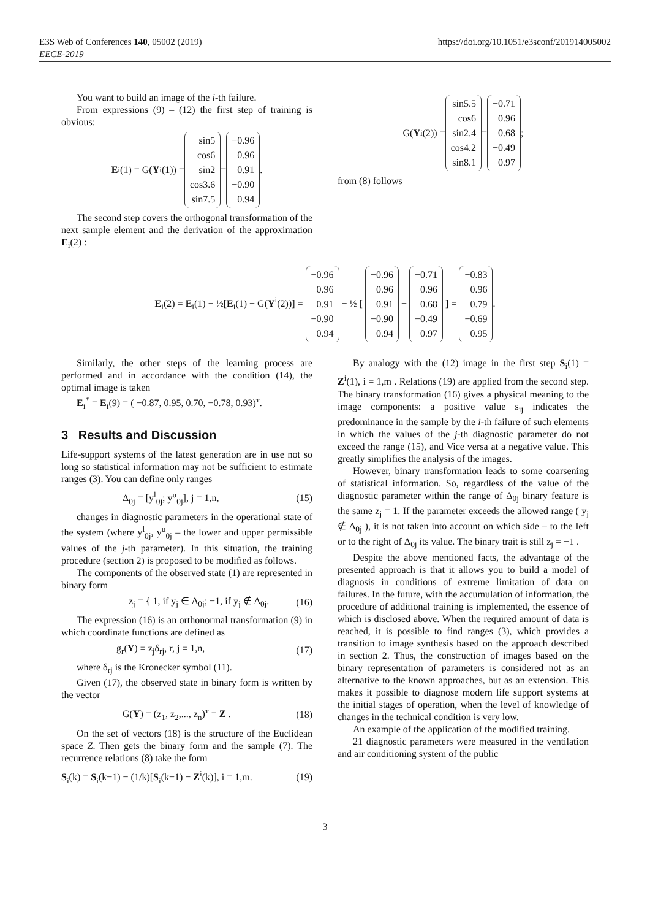E3S Web of Conferences 140, 05002 (2019)
EECE-2019
https://doi.org/10.1051/e3sconf/201914005002
You want to build an image of the i-th failure.
From expressions (9) – (12) the first step of training is obvious:
E<sub>i</sub>(1) = G(Y<sup>i</sup>(1)) = sin5
cos6
sin2
cos3.6
sin7.5 = −0.96
0.96
0.91
−0.90
0.94.
The second step covers the orthogonal transformation of the next sample element and the derivation of the approximation E<sub>i</sub>(2) :
G(Y<sup>i</sup>(2)) = sin5.5
cos6
sin2.4
cos4.2
sin8.1 = −0.71
0.96
0.68
−0.49
0.97 ;
from (8) follows
E<sub>i</sub>(2) = E<sub>i</sub>(1) − ½[E<sub>i</sub>(1) − G(Y<sup>i</sup>(2))] = −0.96
0.96
0.91
−0.90
0.94 − ½ [ −0.96
0.96
0.91
−0.90
0.94 − −0.71
0.96
0.68
−0.49
0.97 ] = −0.83
0.96
0.79
−0.69
0.95.
Similarly, the other steps of the learning process are performed and in accordance with the condition (14), the optimal image is taken
E<sub>i</sub><sup>*</sup> = E<sub>i</sub>(9) = ( −0.87, 0.95, 0.70, −0.78, 0.93)<sup>т</sup>.
3 Results and Discussion
Life-support systems of the latest generation are in use not so long so statistical information may not be sufficient to estimate ranges (3). You can define only ranges
Δ<sub>0j</sub> = [y<sup>l</sup><sub>0j</sub>; y<sup>u</sup><sub>0j</sub>], j = 1,n, (15)
changes in diagnostic parameters in the operational state of the system (where y<sup>l</sup><sub>0j</sub>, y<sup>u</sup><sub>0j</sub> – the lower and upper permissible values of the j-th parameter). In this situation, the training procedure (section 2) is proposed to be modified as follows.
The components of the observed state (1) are represented in binary form
z<sub>j</sub> = { 1, if y<sub>j</sub> ∈ Δ<sub>0j</sub>; −1, if y<sub>j</sub> ∉ Δ<sub>0j</sub>. (16)
The expression (16) is an orthonormal transformation (9) in which coordinate functions are defined as
g<sub>r</sub>(Y) = z<sub>j</sub>δ<sub>rj</sub>, r, j = 1,n, (17)
where δ<sub>rj</sub> is the Kronecker symbol (11).
Given (17), the observed state in binary form is written by the vector
G(Y) = (z<sub>1</sub>, z<sub>2</sub>,..., z<sub>n</sub>)<sup>т</sup> = Z . (18)
On the set of vectors (18) is the structure of the Euclidean space Z. Then gets the binary form and the sample (7). The recurrence relations (8) take the form
S<sub>i</sub>(k) = S<sub>i</sub>(k−1) − (1/k)[S<sub>i</sub>(k−1) − Z<sup>i</sup>(k)], i = 1,m. (19)
By analogy with the (12) image in the first step S<sub>i</sub>(1) = Z<sup>i</sup>(1), i = 1,m . Relations (19) are applied from the second step. The binary transformation (16) gives a physical meaning to the image components: a positive value s<sub>ij</sub> indicates the predominance in the sample by the i-th failure of such elements in which the values of the j-th diagnostic parameter do not exceed the range (15), and Vice versa at a negative value. This greatly simplifies the analysis of the images.
However, binary transformation leads to some coarsening of statistical information. So, regardless of the value of the diagnostic parameter within the range of Δ<sub>0j</sub> binary feature is the same z<sub>j</sub> = 1. If the parameter exceeds the allowed range ( y<sub>j</sub> ∉ Δ<sub>0j</sub> ), it is not taken into account on which side – to the left or to the right of Δ<sub>0j</sub> its value. The binary trait is still z<sub>j</sub> = −1 .
Despite the above mentioned facts, the advantage of the presented approach is that it allows you to build a model of diagnosis in conditions of extreme limitation of data on failures. In the future, with the accumulation of information, the procedure of additional training is implemented, the essence of which is disclosed above. When the required amount of data is reached, it is possible to find ranges (3), which provides a transition to image synthesis based on the approach described in section 2. Thus, the construction of images based on the binary representation of parameters is considered not as an alternative to the known approaches, but as an extension. This makes it possible to diagnose modern life support systems at the initial stages of operation, when the level of knowledge of changes in the technical condition is very low.
An example of the application of the modified training.
21 diagnostic parameters were measured in the ventilation and air conditioning system of the public
3